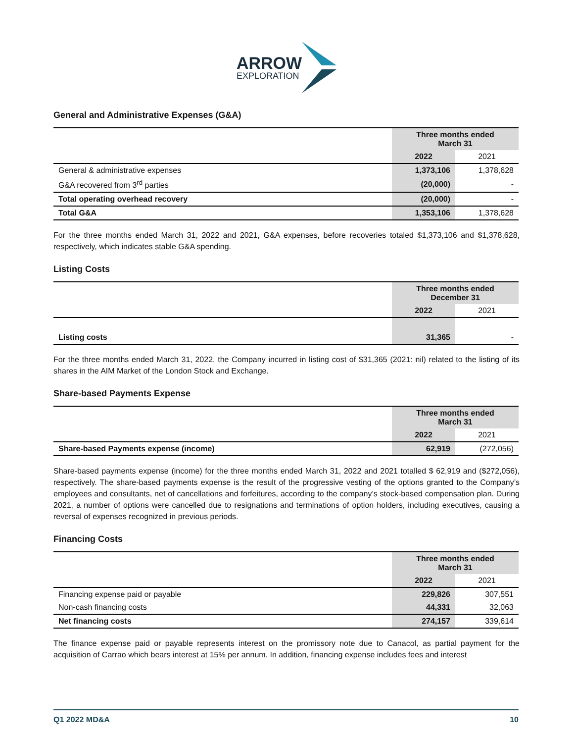ARROW
EXPLORATION
General and Administrative Expenses (G&A)
| | Three months ended March 31 | |
| | 2022 | 2021 |
| General & administrative expenses | 1,373,106 | 1,378,628 |
| G&A recovered from 3<sup>rd</sup> parties | (20,000) | - |
| Total operating overhead recovery | (20,000) | - |
| Total G&A | 1,353,106 | 1,378,628 |
For the three months ended March 31, 2022 and 2021, G&A expenses, before recoveries totaled $1,373,106 and $1,378,628, respectively, which indicates stable G&A spending.
Listing Costs
| | Three months ended December 31 | |
| | 2022 | 2021 |
| Listing costs | 31,365 | - |
For the three months ended March 31, 2022, the Company incurred in listing cost of $31,365 (2021: nil) related to the listing of its shares in the AIM Market of the London Stock and Exchange.
Share-based Payments Expense
| | Three months ended March 31 | |
| | 2022 | 2021 |
| Share-based Payments expense (income) | 62,919 | (272,056) |
Share-based payments expense (income) for the three months ended March 31, 2022 and 2021 totalled $ 62,919 and ($272,056), respectively. The share-based payments expense is the result of the progressive vesting of the options granted to the Company’s employees and consultants, net of cancellations and forfeitures, according to the company’s stock-based compensation plan. During 2021, a number of options were cancelled due to resignations and terminations of option holders, including executives, causing a reversal of expenses recognized in previous periods.
Financing Costs
| | Three months ended March 31 | |
| | 2022 | 2021 |
| Financing expense paid or payable | 229,826 | 307,551 |
| Non-cash financing costs | 44,331 | 32,063 |
| Net financing costs | 274,157 | 339,614 |
The finance expense paid or payable represents interest on the promissory note due to Canacol, as partial payment for the acquisition of Carrao which bears interest at 15% per annum. In addition, financing expense includes fees and interest
Q1 2022 MD&A 10